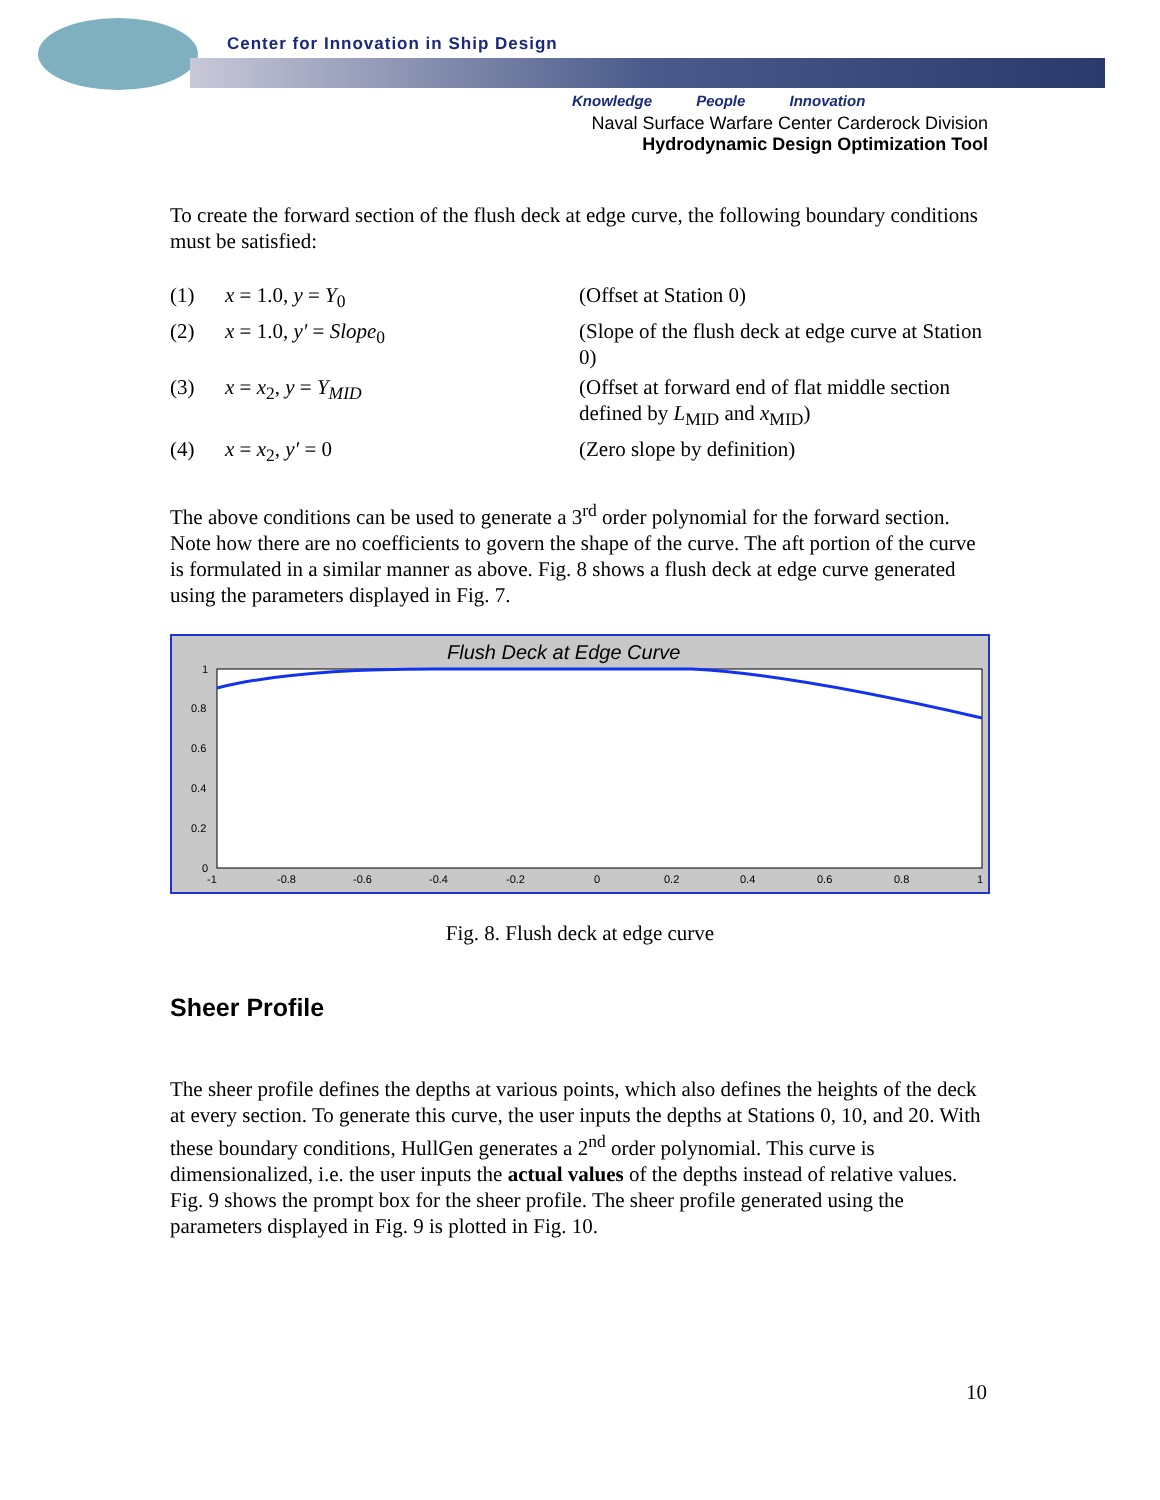Center for Innovation in Ship Design
Knowledge People Innovation
Naval Surface Warfare Center Carderock Division
Hydrodynamic Design Optimization Tool
To create the forward section of the flush deck at edge curve, the following boundary conditions must be satisfied:
(1)
x = 1.0, y = Y<sub>0</sub>
(Offset at Station 0)
(2)
x = 1.0, y′ = Slope<sub>0</sub>
(Slope of the flush deck at edge curve at Station 0)
(3)
x = x<sub>2</sub>, y = Y<sub>MID</sub>
(Offset at forward end of flat middle section defined by L<sub>MID</sub> and x<sub>MID</sub>)
(4)
x = x<sub>2</sub>, y′ = 0
(Zero slope by definition)
The above conditions can be used to generate a 3<sup>rd</sup> order polynomial for the forward section. Note how there are no coefficients to govern the shape of the curve. The aft portion of the curve is formulated in a similar manner as above. Fig. 8 shows a flush deck at edge curve generated using the parameters displayed in Fig. 7.
Flush Deck at Edge Curve
1
0.8
0.6
0.4
0.2
0
-1
-0.8
-0.6
-0.4
-0.2
0
0.2
0.4
0.6
0.8
1
Fig. 8. Flush deck at edge curve
Sheer Profile
The sheer profile defines the depths at various points, which also defines the heights of the deck at every section. To generate this curve, the user inputs the depths at Stations 0, 10, and 20. With these boundary conditions, HullGen generates a 2<sup>nd</sup> order polynomial. This curve is dimensionalized, i.e. the user inputs the actual values of the depths instead of relative values. Fig. 9 shows the prompt box for the sheer profile. The sheer profile generated using the parameters displayed in Fig. 9 is plotted in Fig. 10.
10